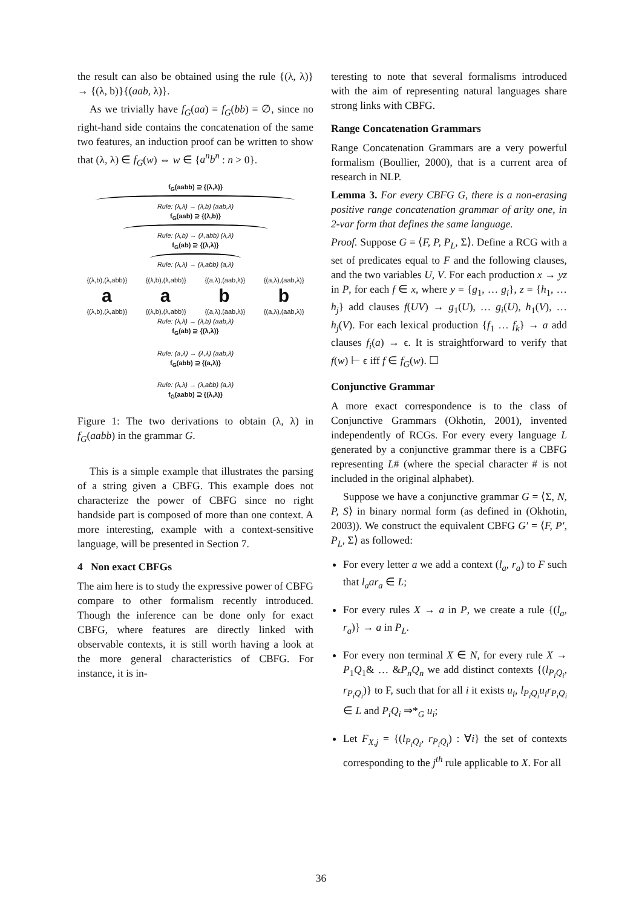the result can also be obtained using the rule {(λ, λ)} → {(λ, b)}{(aab, λ)}.
As we trivially have f<sub>G</sub>(aa) = f<sub>G</sub>(bb) = ∅, since no right-hand side contains the concatenation of the same two features, an induction proof can be written to show that (λ, λ) ∈ f<sub>G</sub>(w) ⇔ w ∈ {a<sup>n</sup>b<sup>n</sup> : n > 0}.
f<sub>G</sub>(aabb) ⊇ {(λ,λ)}
Rule: (λ,λ) → (λ,b) (aab,λ)
f<sub>G</sub>(aab) ⊇ {(λ,b)}
Rule: (λ,b) → (λ,abb) (λ,λ)
f<sub>G</sub>(ab) ⊇ {(λ,λ)}
Rule: (λ,λ) → (λ,abb) (a,λ)
{(λ,b),(λ,abb)} {(λ,b),(λ,abb)} {(a,λ),(aab,λ)} {(a,λ),(aab,λ)}
a a b b
{(λ,b),(λ,abb)} {(λ,b),(λ,abb)} {(a,λ),(aab,λ)} {(a,λ),(aab,λ)}
Rule: (λ,λ) → (λ,b) (aab,λ)
f<sub>G</sub>(ab) ⊇ {(λ,λ)}
Rule: (a,λ) → (λ,λ) (aab,λ)
f<sub>G</sub>(abb) ⊇ {(a,λ)}
Rule: (λ,λ) → (λ,abb) (a,λ)
f<sub>G</sub>(aabb) ⊇ {(λ,λ)}
Figure 1: The two derivations to obtain (λ, λ) in f<sub>G</sub>(aabb) in the grammar G.
This is a simple example that illustrates the parsing of a string given a CBFG. This example does not characterize the power of CBFG since no right handside part is composed of more than one context. A more interesting, example with a context-sensitive language, will be presented in Section 7.
4 Non exact CBFGs
The aim here is to study the expressive power of CBFG compare to other formalism recently introduced. Though the inference can be done only for exact CBFG, where features are directly linked with observable contexts, it is still worth having a look at the more general characteristics of CBFG. For instance, it is in-
teresting to note that several formalisms introduced with the aim of representing natural languages share strong links with CBFG.
Range Concatenation Grammars
Range Concatenation Grammars are a very powerful formalism (Boullier, 2000), that is a current area of research in NLP.
Lemma 3. For every CBFG G, there is a non-erasing positive range concatenation grammar of arity one, in 2-var form that defines the same language.
Proof. Suppose G = ⟨F, P, P<sub>L</sub>, Σ⟩. Define a RCG with a set of predicates equal to F and the following clauses, and the two variables U, V. For each production x → yz in P, for each f ∈ x, where y = {g<sub>1</sub>, … g<sub>i</sub>}, z = {h<sub>1</sub>, … h<sub>j</sub>} add clauses f(UV) → g<sub>1</sub>(U), … g<sub>i</sub>(U), h<sub>1</sub>(V), … h<sub>j</sub>(V). For each lexical production {f<sub>1</sub> … f<sub>k</sub>} → a add clauses f<sub>i</sub>(a) → ϵ. It is straightforward to verify that f(w) ⊢ ϵ iff f ∈ f<sub>G</sub>(w). ☐
Conjunctive Grammar
A more exact correspondence is to the class of Conjunctive Grammars (Okhotin, 2001), invented independently of RCGs. For every every language L generated by a conjunctive grammar there is a CBFG representing L# (where the special character # is not included in the original alphabet).
Suppose we have a conjunctive grammar G = ⟨Σ, N, P, S⟩ in binary normal form (as defined in (Okhotin, 2003)). We construct the equivalent CBFG G′ = ⟨F, P′, P<sub>L</sub>, Σ⟩ as followed:
For every letter a we add a context (l<sub>a</sub>, r<sub>a</sub>) to F such that l<sub>a</sub>ar<sub>a</sub> ∈ L;
For every rules X → a in P, we create a rule {(l<sub>a</sub>, r<sub>a</sub>)} → a in P<sub>L</sub>.
For every non terminal X ∈ N, for every rule X → P<sub>1</sub>Q<sub>1</sub>& … &P<sub>n</sub>Q<sub>n</sub> we add distinct contexts {(l<sub>P<sub>i</sub>Q<sub>i</sub></sub>, r<sub>P<sub>i</sub>Q<sub>i</sub></sub>)} to F, such that for all i it exists u<sub>i</sub>, l<sub>P<sub>i</sub>Q<sub>i</sub></sub>u<sub>i</sub>r<sub>P<sub>i</sub>Q<sub>i</sub></sub> ∈ L and P<sub>i</sub>Q<sub>i</sub> ⇒*<sub>G</sub> u<sub>i</sub>;
Let F<sub>X,j</sub> = {(l<sub>P<sub>i</sub>Q<sub>i</sub></sub>, r<sub>P<sub>i</sub>Q<sub>i</sub></sub>) : ∀i} the set of contexts corresponding to the j<sup>th</sup> rule applicable to X. For all
36